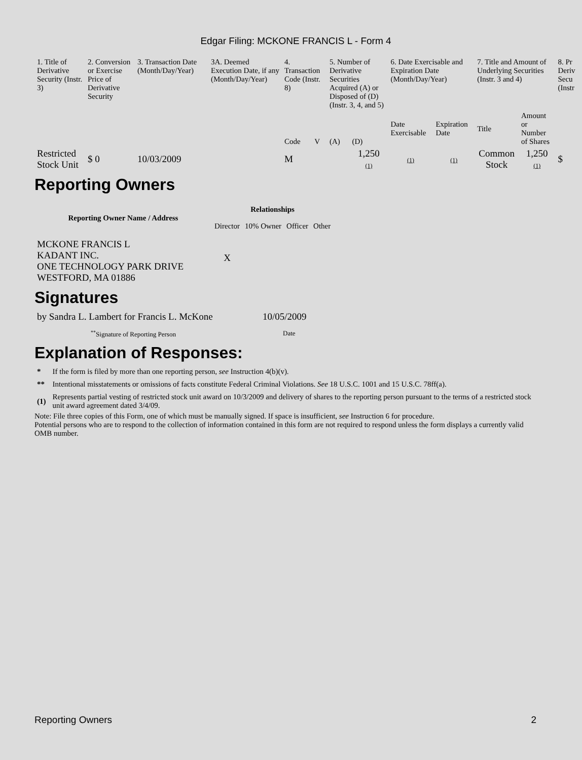Edgar Filing: MCKONE FRANCIS L - Form 4
| 1. Title of Derivative Security (Instr. 3) | 2. Conversion or Exercise Price of Derivative Security | 3. Transaction Date (Month/Day/Year) | 3A. Deemed Execution Date, if any (Month/Day/Year) | 4. Transaction Code (Instr. 8) | | 5. Number of Derivative Securities Acquired (A) or Disposed of (D) (Instr. 3, 4, and 5) | | 6. Date Exercisable and Expiration Date (Month/Day/Year) | | 7. Title and Amount of Underlying Securities (Instr. 3 and 4) | | 8. Pr Deriv Secu (Instr |
| | | | | Code | V | (A) | (D) | Date Exercisable | Expiration Date | Title | Amount or Number of Shares | |
| Restricted Stock Unit | $ 0 | 10/03/2009 | | M | | | 1,250 (1) | (1) | (1) | Common Stock | 1,250 (1) | $ |
Reporting Owners
| Reporting Owner Name / Address | Relationships | | | |
| --- | --- | --- | --- | --- |
| | Director | 10% Owner | Officer | Other |
| MCKONE FRANCIS L KADANT INC. ONE TECHNOLOGY PARK DRIVE WESTFORD, MA 01886 | X | | | |
Signatures
| by Sandra L. Lambert for Francis L. McKone | 10/05/2009 |
| <sup>**</sup> Signature of Reporting Person | Date |
Explanation of Responses:
| * | If the form is filed by more than one reporting person, see Instruction 4(b)(v). |
| ** | Intentional misstatements or omissions of facts constitute Federal Criminal Violations. See 18 U.S.C. 1001 and 15 U.S.C. 78ff(a). |
| (1) | Represents partial vesting of restricted stock unit award on 10/3/2009 and delivery of shares to the reporting person pursuant to the terms of a restricted stock unit award agreement dated 3/4/09. |
Note: File three copies of this Form, one of which must be manually signed. If space is insufficient, see Instruction 6 for procedure.
Potential persons who are to respond to the collection of information contained in this form are not required to respond unless the form displays a currently valid OMB number.
Reporting Owners 2